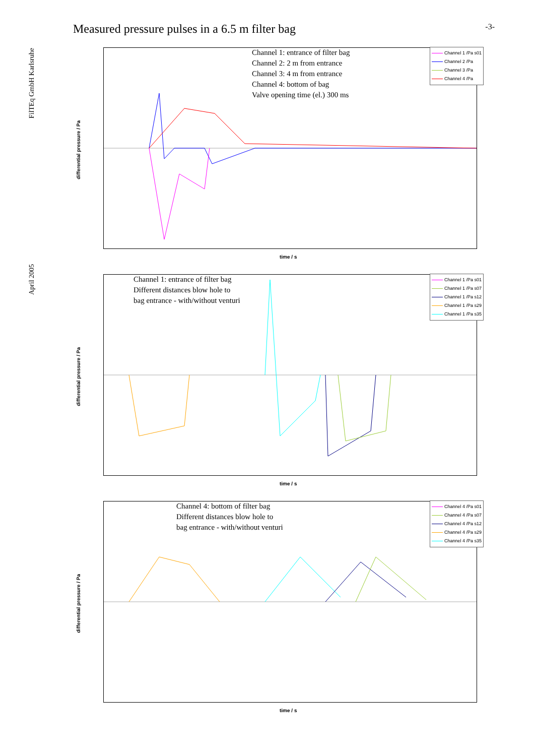FilTEq GmbH Karlsruhe
April 2005
Measured pressure pulses in a 6.5 m filter bag
-3-
differential pressure / Pa
Channel 1: entrance of filter bag
Channel 2: 2 m from entrance
Channel 3: 4 m from entrance
Channel 4: bottom of bag
Valve opening time (el.) 300 ms
Channel 1 /Pa s01
Channel 2 /Pa
Channel 3 /Pa
Channel 4 /Pa
time / s
differential pressure / Pa
Channel 1: entrance of filter bag
Different distances blow hole to
bag entrance - with/without venturi
Channel 1 /Pa s01
Channel 1 /Pa s07
Channel 1 /Pa s12
Channel 1 /Pa s29
Channel 1 /Pa s35
time / s
differential pressure / Pa
Channel 4: bottom of filter bag
Different distances blow hole to
bag entrance - with/without venturi
Channel 4 /Pa s01
Channel 4 /Pa s07
Channel 4 /Pa s12
Channel 4 /Pa s29
Channel 4 /Pa s35
time / s